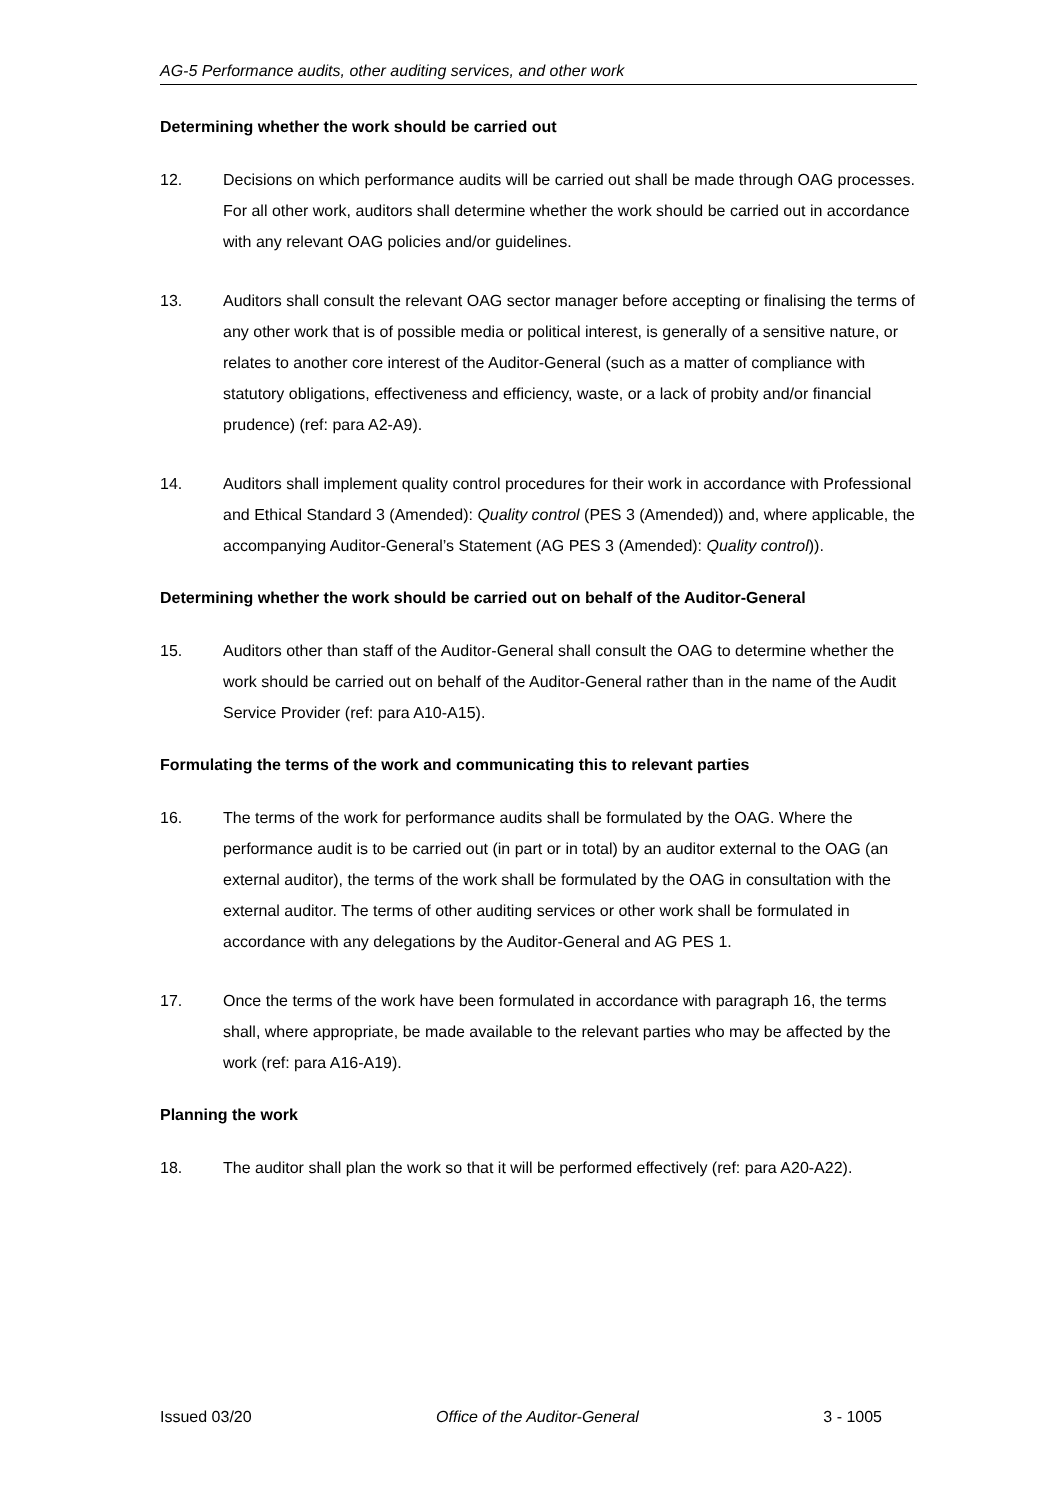AG-5 Performance audits, other auditing services, and other work
Determining whether the work should be carried out
12. Decisions on which performance audits will be carried out shall be made through OAG processes. For all other work, auditors shall determine whether the work should be carried out in accordance with any relevant OAG policies and/or guidelines.
13. Auditors shall consult the relevant OAG sector manager before accepting or finalising the terms of any other work that is of possible media or political interest, is generally of a sensitive nature, or relates to another core interest of the Auditor-General (such as a matter of compliance with statutory obligations, effectiveness and efficiency, waste, or a lack of probity and/or financial prudence) (ref: para A2-A9).
14. Auditors shall implement quality control procedures for their work in accordance with Professional and Ethical Standard 3 (Amended): Quality control (PES 3 (Amended)) and, where applicable, the accompanying Auditor-General’s Statement (AG PES 3 (Amended): Quality control)).
Determining whether the work should be carried out on behalf of the Auditor-General
15. Auditors other than staff of the Auditor-General shall consult the OAG to determine whether the work should be carried out on behalf of the Auditor-General rather than in the name of the Audit Service Provider (ref: para A10-A15).
Formulating the terms of the work and communicating this to relevant parties
16. The terms of the work for performance audits shall be formulated by the OAG. Where the performance audit is to be carried out (in part or in total) by an auditor external to the OAG (an external auditor), the terms of the work shall be formulated by the OAG in consultation with the external auditor. The terms of other auditing services or other work shall be formulated in accordance with any delegations by the Auditor-General and AG PES 1.
17. Once the terms of the work have been formulated in accordance with paragraph 16, the terms shall, where appropriate, be made available to the relevant parties who may be affected by the work (ref: para A16-A19).
Planning the work
18. The auditor shall plan the work so that it will be performed effectively (ref: para A20-A22).
Issued 03/20 Office of the Auditor-General 3 - 1005